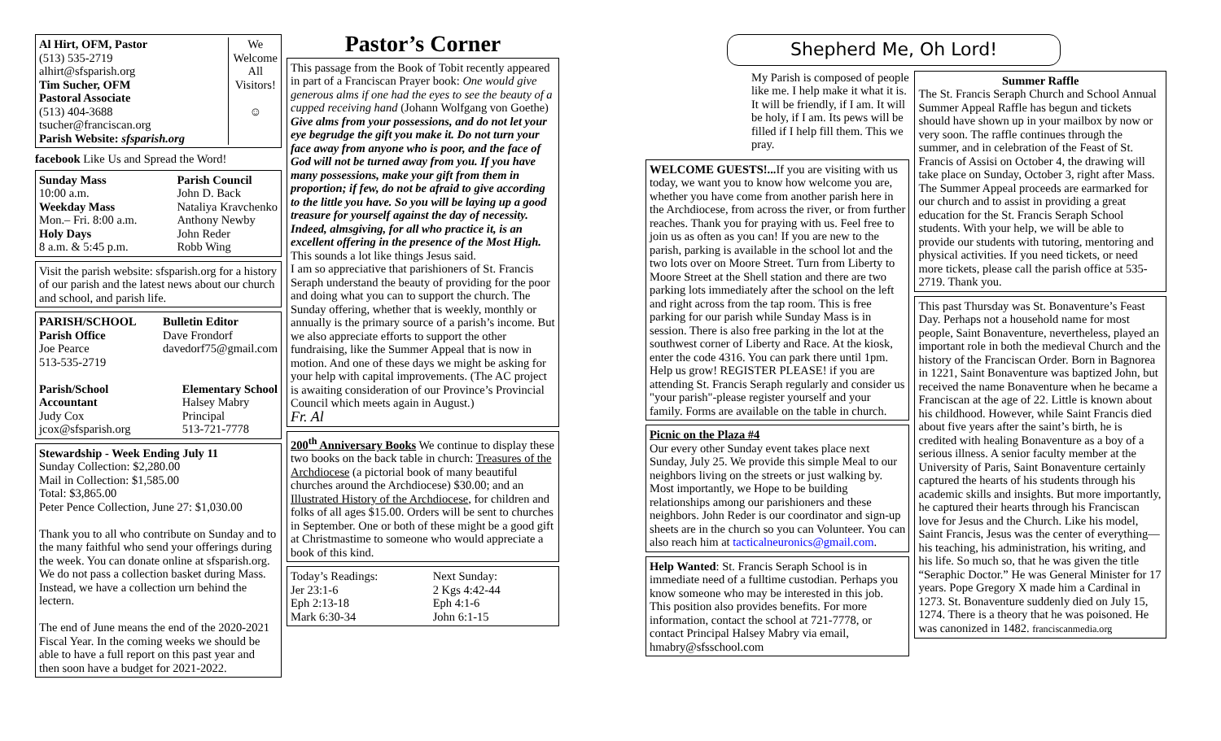Al Hirt, OFM, Pastor
(513) 535-2719
alhirt@sfsparish.org
Tim Sucher, OFM
Pastoral Associate
(513) 404-3688
tsucher@franciscan.org
Parish Website: sfsparish.org
We
Welcome
All
Visitors!
☺
facebook Like Us and Spread the Word!
Sunday Mass
10:00 a.m.
Weekday Mass
Mon.– Fri. 8:00 a.m.
Holy Days
8 a.m. & 5:45 p.m.
Parish Council
John D. Back
Nataliya Kravchenko
Anthony Newby
John Reder
Robb Wing
Visit the parish website: sfsparish.org for a history of our parish and the latest news about our church and school, and parish life.
PARISH/SCHOOL
Parish Office
Joe Pearce
513-535-2719
Bulletin Editor
Dave Frondorf
davedorf75@gmail.com
Parish/School
Accountant
Judy Cox
jcox@sfsparish.org
Elementary School
Halsey Mabry
Principal
513-721-7778
Stewardship - Week Ending July 11
Sunday Collection: $2,280.00
Mail in Collection: $1,585.00
Total: $3,865.00
Peter Pence Collection, June 27: $1,030.00
Thank you to all who contribute on Sunday and to the many faithful who send your offerings during the week. You can donate online at sfsparish.org. We do not pass a collection basket during Mass. Instead, we have a collection urn behind the lectern.
The end of June means the end of the 2020-2021 Fiscal Year. In the coming weeks we should be able to have a full report on this past year and then soon have a budget for 2021-2022.
Pastor’s Corner
This passage from the Book of Tobit recently appeared in part of a Franciscan Prayer book: One would give generous alms if one had the eyes to see the beauty of a cupped receiving hand (Johann Wolfgang von Goethe)
Give alms from your possessions, and do not let your eye begrudge the gift you make it. Do not turn your face away from anyone who is poor, and the face of God will not be turned away from you. If you have many possessions, make your gift from them in proportion; if few, do not be afraid to give according to the little you have. So you will be laying up a good treasure for yourself against the day of necessity. Indeed, almsgiving, for all who practice it, is an excellent offering in the presence of the Most High.
This sounds a lot like things Jesus said.
I am so appreciative that parishioners of St. Francis Seraph understand the beauty of providing for the poor and doing what you can to support the church. The Sunday offering, whether that is weekly, monthly or annually is the primary source of a parish’s income. But we also appreciate efforts to support the other fundraising, like the Summer Appeal that is now in motion. And one of these days we might be asking for your help with capital improvements. (The AC project is awaiting consideration of our Province’s Provincial Council which meets again in August.)
Fr. Al
200<sup>th</sup> Anniversary Books We continue to display these two books on the back table in church: Treasures of the Archdiocese (a pictorial book of many beautiful churches around the Archdiocese) $30.00; and an Illustrated History of the Archdiocese, for children and folks of all ages $15.00. Orders will be sent to churches in September. One or both of these might be a good gift at Christmastime to someone who would appreciate a book of this kind.
Today’s Readings:
Jer 23:1-6
Eph 2:13-18
Mark 6:30-34
Next Sunday:
2 Kgs 4:42-44
Eph 4:1-6
John 6:1-15
Shepherd Me, Oh Lord!
My Parish is composed of people like me. I help make it what it is. It will be friendly, if I am. It will be holy, if I am. Its pews will be filled if I help fill them. This we pray.
WELCOME GUESTS!... If you are visiting with us today, we want you to know how welcome you are, whether you have come from another parish here in the Archdiocese, from across the river, or from further reaches. Thank you for praying with us. Feel free to join us as often as you can! If you are new to the parish, parking is available in the school lot and the two lots over on Moore Street. Turn from Liberty to Moore Street at the Shell station and there are two parking lots immediately after the school on the left and right across from the tap room. This is free parking for our parish while Sunday Mass is in session. There is also free parking in the lot at the southwest corner of Liberty and Race. At the kiosk, enter the code 4316. You can park there until 1pm. Help us grow! REGISTER PLEASE! if you are attending St. Francis Seraph regularly and consider us "your parish"-please register yourself and your family. Forms are available on the table in church.
Picnic on the Plaza #4
Our every other Sunday event takes place next Sunday, July 25. We provide this simple Meal to our neighbors living on the streets or just walking by. Most importantly, we Hope to be building relationships among our parishioners and these neighbors. John Reder is our coordinator and sign-up sheets are in the church so you can Volunteer. You can also reach him at tacticalneuronics@gmail.com.
Help Wanted: St. Francis Seraph School is in immediate need of a fulltime custodian. Perhaps you know someone who may be interested in this job. This position also provides benefits. For more information, contact the school at 721-7778, or contact Principal Halsey Mabry via email, hmabry@sfsschool.com
Summer Raffle
The St. Francis Seraph Church and School Annual Summer Appeal Raffle has begun and tickets should have shown up in your mailbox by now or very soon. The raffle continues through the summer, and in celebration of the Feast of St. Francis of Assisi on October 4, the drawing will take place on Sunday, October 3, right after Mass. The Summer Appeal proceeds are earmarked for our church and to assist in providing a great education for the St. Francis Seraph School students. With your help, we will be able to provide our students with tutoring, mentoring and physical activities. If you need tickets, or need more tickets, please call the parish office at 535-2719. Thank you.
This past Thursday was St. Bonaventure’s Feast Day. Perhaps not a household name for most people, Saint Bonaventure, nevertheless, played an important role in both the medieval Church and the history of the Franciscan Order. Born in Bagnorea in 1221, Saint Bonaventure was baptized John, but received the name Bonaventure when he became a Franciscan at the age of 22. Little is known about his childhood. However, while Saint Francis died about five years after the saint’s birth, he is credited with healing Bonaventure as a boy of a serious illness. A senior faculty member at the University of Paris, Saint Bonaventure certainly captured the hearts of his students through his academic skills and insights. But more importantly, he captured their hearts through his Franciscan love for Jesus and the Church. Like his model, Saint Francis, Jesus was the center of everything—his teaching, his administration, his writing, and his life. So much so, that he was given the title “Seraphic Doctor.” He was General Minister for 17 years. Pope Gregory X made him a Cardinal in 1273. St. Bonaventure suddenly died on July 15, 1274. There is a theory that he was poisoned. He was canonized in 1482. franciscanmedia.org